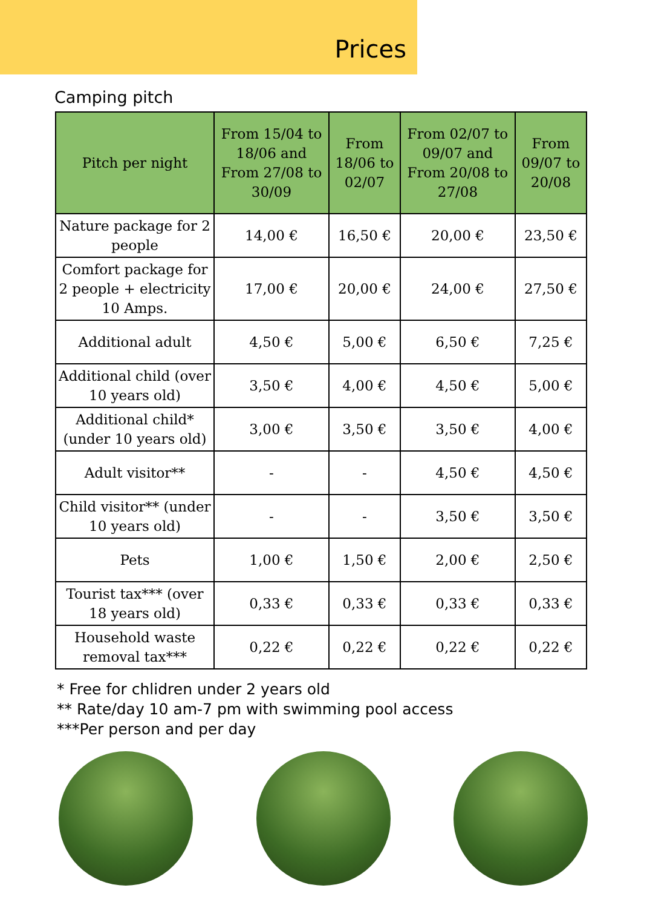Prices
Camping pitch
| Pitch per night | From 15/04 to 18/06 and From 27/08 to 30/09 | From 18/06 to 02/07 | From 02/07 to 09/07 and From 20/08 to 27/08 | From 09/07 to 20/08 |
| --- | --- | --- | --- | --- |
| Nature package for 2 people | 14,00 € | 16,50 € | 20,00 € | 23,50 € |
| Comfort package for 2 people + electricity 10 Amps. | 17,00 € | 20,00 € | 24,00 € | 27,50 € |
| Additional adult | 4,50 € | 5,00 € | 6,50 € | 7,25 € |
| Additional child (over 10 years old) | 3,50 € | 4,00 € | 4,50 € | 5,00 € |
| Additional child* (under 10 years old) | 3,00 € | 3,50 € | 3,50 € | 4,00 € |
| Adult visitor** | - | - | 4,50 € | 4,50 € |
| Child visitor** (under 10 years old) | - | - | 3,50 € | 3,50 € |
| Pets | 1,00 € | 1,50 € | 2,00 € | 2,50 € |
| Tourist tax*** (over 18 years old) | 0,33 € | 0,33 € | 0,33 € | 0,33 € |
| Household waste removal tax*** | 0,22 € | 0,22 € | 0,22 € | 0,22 € |
* Free for chlidren under 2 years old
** Rate/day 10 am-7 pm with swimming pool access
***Per person and per day